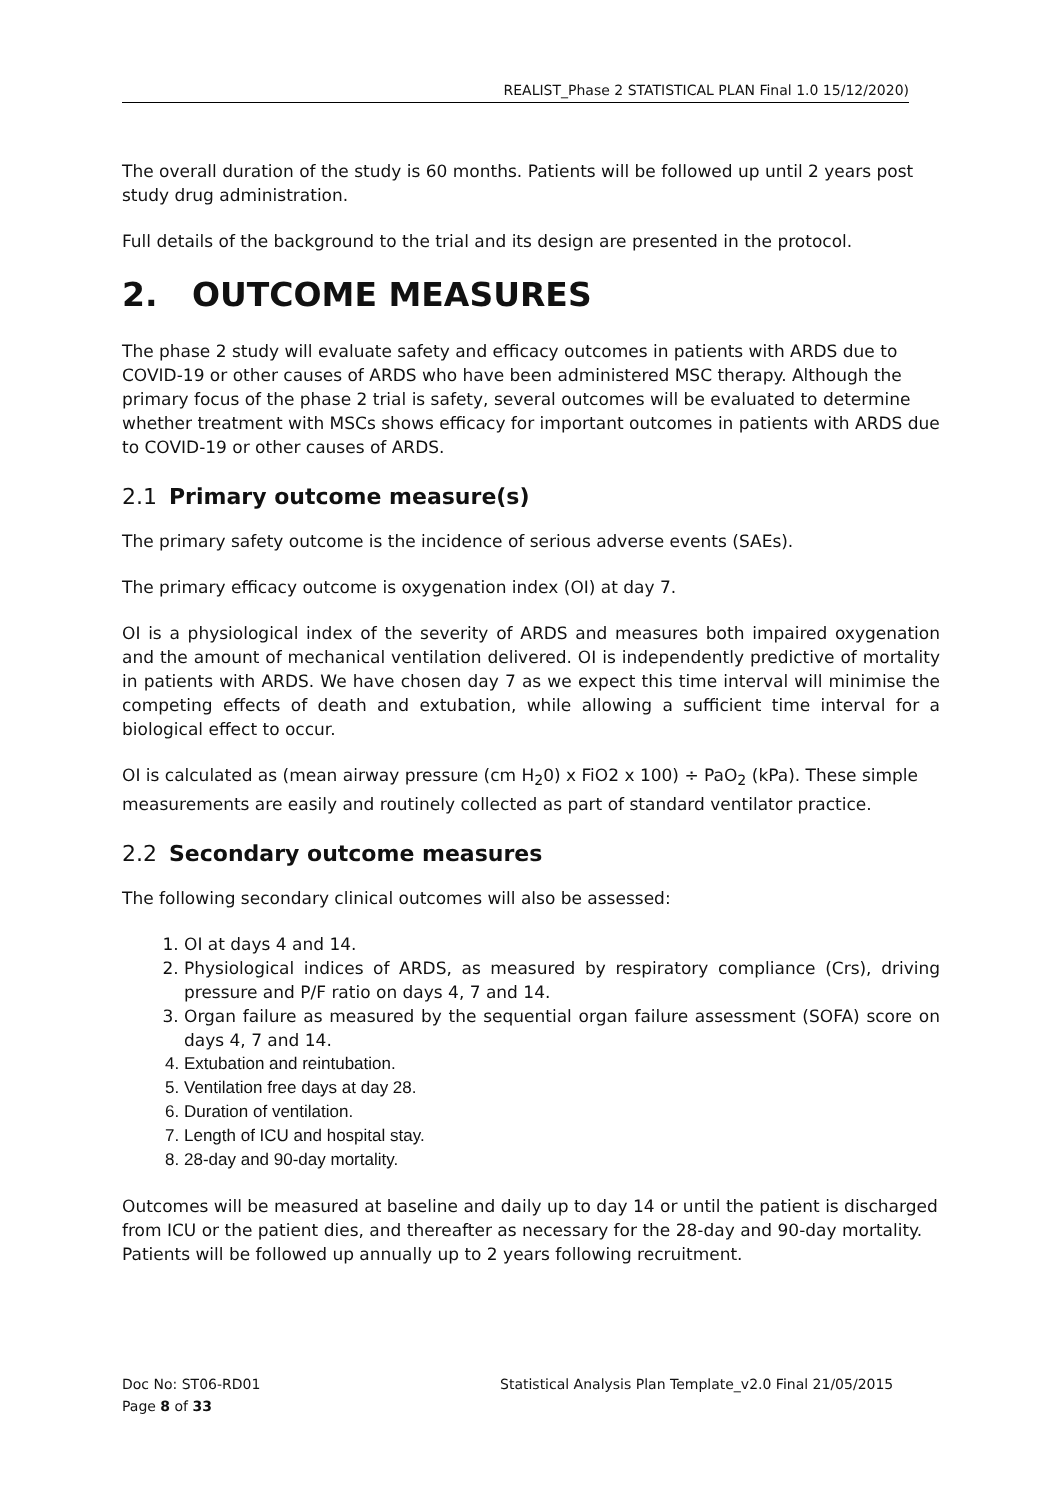REALIST_Phase 2 STATISTICAL PLAN Final 1.0 15/12/2020)
The overall duration of the study is 60 months. Patients will be followed up until 2 years post study drug administration.
Full details of the background to the trial and its design are presented in the protocol.
2. OUTCOME MEASURES
The phase 2 study will evaluate safety and efficacy outcomes in patients with ARDS due to COVID-19 or other causes of ARDS who have been administered MSC therapy. Although the primary focus of the phase 2 trial is safety, several outcomes will be evaluated to determine whether treatment with MSCs shows efficacy for important outcomes in patients with ARDS due to COVID-19 or other causes of ARDS.
2.1 Primary outcome measure(s)
The primary safety outcome is the incidence of serious adverse events (SAEs).
The primary efficacy outcome is oxygenation index (OI) at day 7.
OI is a physiological index of the severity of ARDS and measures both impaired oxygenation and the amount of mechanical ventilation delivered. OI is independently predictive of mortality in patients with ARDS. We have chosen day 7 as we expect this time interval will minimise the competing effects of death and extubation, while allowing a sufficient time interval for a biological effect to occur.
OI is calculated as (mean airway pressure (cm H<sub>2</sub>0) x FiO2 x 100) ÷ PaO<sub>2</sub> (kPa). These simple measurements are easily and routinely collected as part of standard ventilator practice.
2.2 Secondary outcome measures
The following secondary clinical outcomes will also be assessed:
1. OI at days 4 and 14.
2. Physiological indices of ARDS, as measured by respiratory compliance (Crs), driving pressure and P/F ratio on days 4, 7 and 14.
3. Organ failure as measured by the sequential organ failure assessment (SOFA) score on days 4, 7 and 14.
4. Extubation and reintubation.
5. Ventilation free days at day 28.
6. Duration of ventilation.
7. Length of ICU and hospital stay.
8. 28-day and 90-day mortality.
Outcomes will be measured at baseline and daily up to day 14 or until the patient is discharged from ICU or the patient dies, and thereafter as necessary for the 28-day and 90-day mortality. Patients will be followed up annually up to 2 years following recruitment.
Doc No: ST06-RD01
Page 8 of 33
Statistical Analysis Plan Template_v2.0 Final 21/05/2015